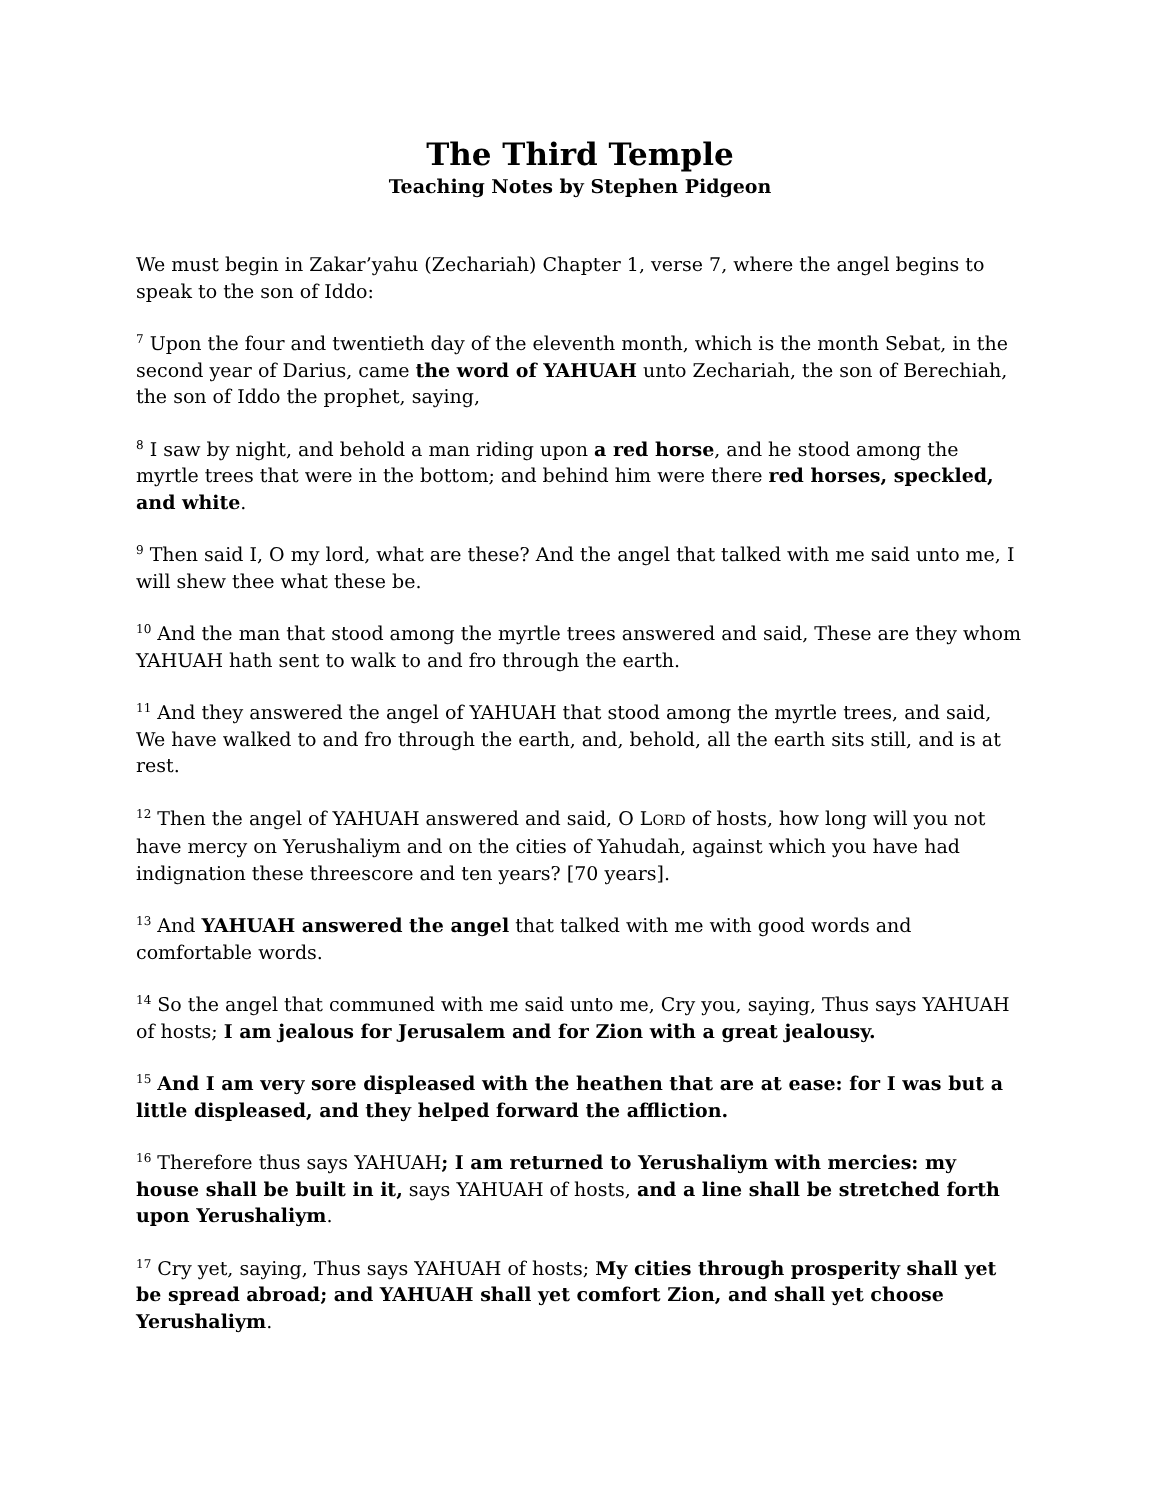The Third Temple
Teaching Notes by Stephen Pidgeon
We must begin in Zakar’yahu (Zechariah) Chapter 1, verse 7, where the angel begins to speak to the son of Iddo:
<sup>7</sup> Upon the four and twentieth day of the eleventh month, which is the month Sebat, in the second year of Darius, came the word of YAHUAH unto Zechariah, the son of Berechiah, the son of Iddo the prophet, saying,
<sup>8</sup> I saw by night, and behold a man riding upon a red horse, and he stood among the myrtle trees that were in the bottom; and behind him were there red horses, speckled, and white.
<sup>9</sup> Then said I, O my lord, what are these? And the angel that talked with me said unto me, I will shew thee what these be.
<sup>10</sup> And the man that stood among the myrtle trees answered and said, These are they whom YAHUAH hath sent to walk to and fro through the earth.
<sup>11</sup> And they answered the angel of YAHUAH that stood among the myrtle trees, and said, We have walked to and fro through the earth, and, behold, all the earth sits still, and is at rest.
<sup>12</sup> Then the angel of YAHUAH answered and said, O LORD of hosts, how long will you not have mercy on Yerushaliym and on the cities of Yahudah, against which you have had indignation these threescore and ten years? [70 years].
<sup>13</sup> And YAHUAH answered the angel that talked with me with good words and comfortable words.
<sup>14</sup> So the angel that communed with me said unto me, Cry you, saying, Thus says YAHUAH of hosts; I am jealous for Jerusalem and for Zion with a great jealousy.
<sup>15</sup> And I am very sore displeased with the heathen that are at ease: for I was but a little displeased, and they helped forward the affliction.
<sup>16</sup> Therefore thus says YAHUAH; I am returned to Yerushaliym with mercies: my house shall be built in it, says YAHUAH of hosts, and a line shall be stretched forth upon Yerushaliym.
<sup>17</sup> Cry yet, saying, Thus says YAHUAH of hosts; My cities through prosperity shall yet be spread abroad; and YAHUAH shall yet comfort Zion, and shall yet choose Yerushaliym.